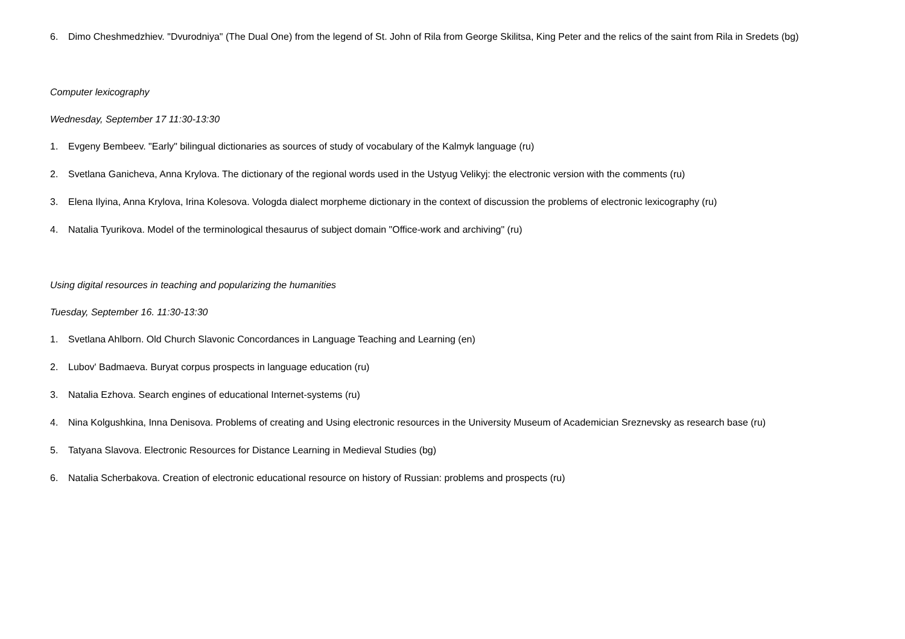6. Dimo Cheshmedzhiev. "Dvurodniya" (The Dual One) from the legend of St. John of Rila from George Skilitsa, King Peter and the relics of the saint from Rila in Sredets (bg)
Computer lexicography
Wednesday, September 17 11:30-13:30
1. Evgeny Bembeev. "Early" bilingual dictionaries as sources of study of vocabulary of the Kalmyk language (ru)
2. Svetlana Ganicheva, Anna Krylova. The dictionary of the regional words used in the Ustyug Velikyj: the electronic version with the comments (ru)
3. Elena Ilyina, Anna Krylova, Irina Kolesova. Vologda dialect morpheme dictionary in the context of discussion the problems of electronic lexicography (ru)
4. Natalia Tyurikova. Model of the terminological thesaurus of subject domain "Office-work and archiving" (ru)
Using digital resources in teaching and popularizing the humanities
Tuesday, September 16. 11:30-13:30
1. Svetlana Ahlborn. Old Church Slavonic Concordances in Language Teaching and Learning (en)
2. Lubov' Badmaeva. Buryat corpus prospects in language education (ru)
3. Natalia Ezhova. Search engines of educational Internet-systems (ru)
4. Nina Kolgushkina, Inna Denisova. Problems of creating and Using electronic resources in the University Museum of Academician Sreznevsky as research base (ru)
5. Tatyana Slavova. Electronic Resources for Distance Learning in Medieval Studies (bg)
6. Natalia Scherbakova. Creation of electronic educational resource on history of Russian: problems and prospects (ru)